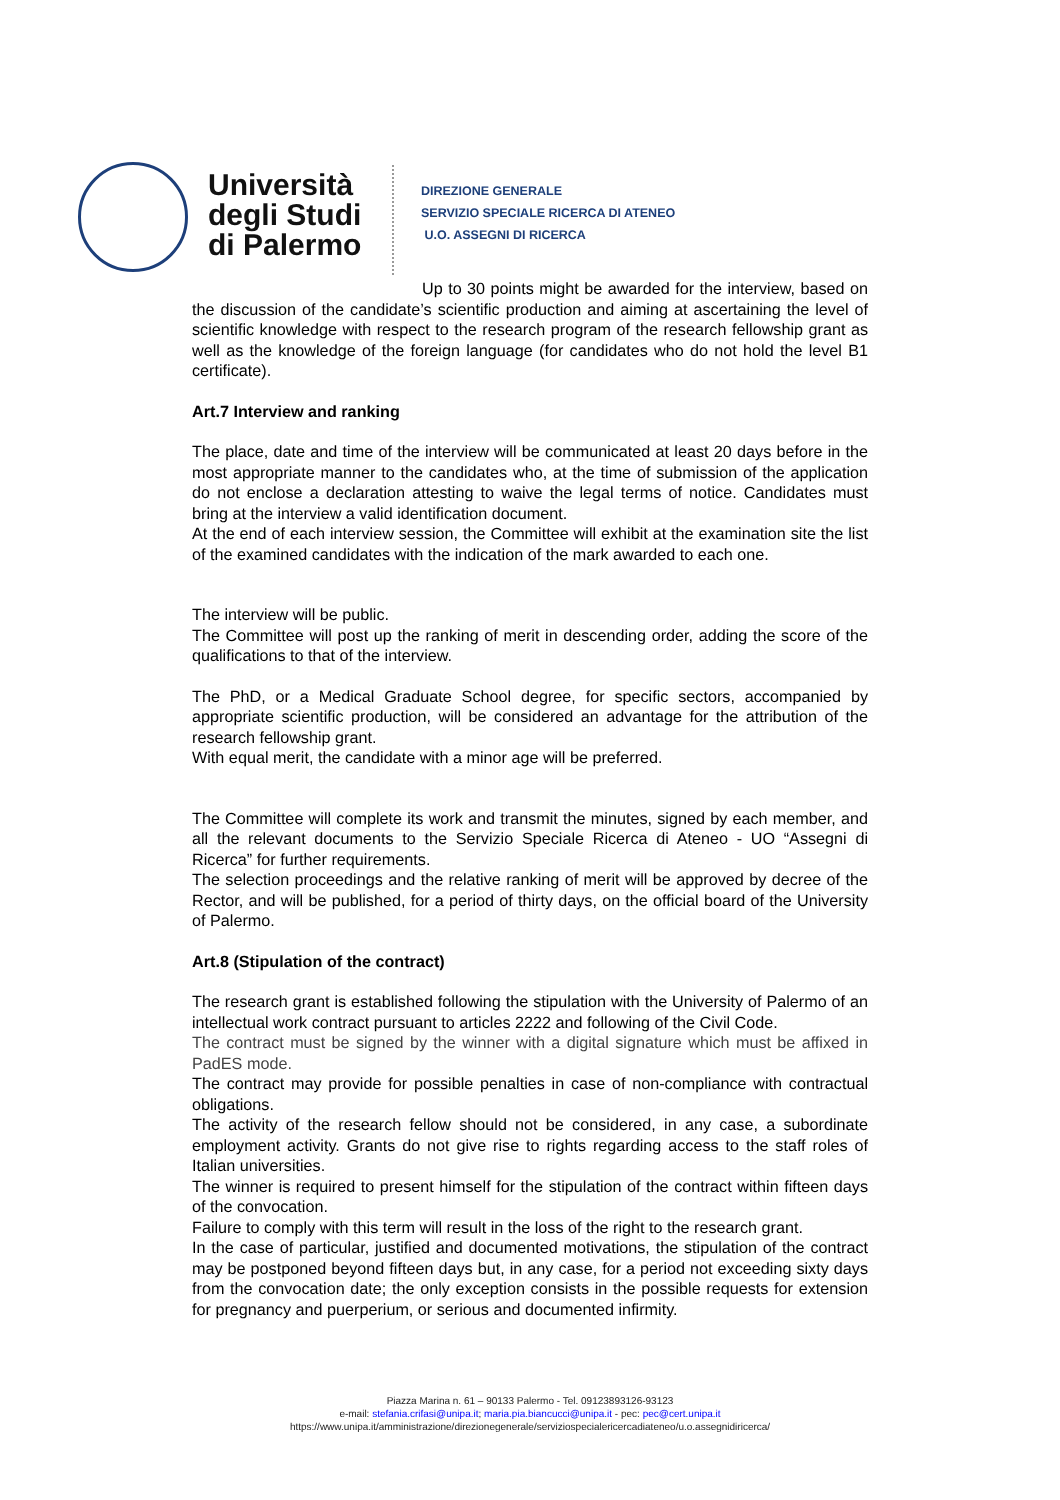Università
degli Studi
di Palermo
DIREZIONE GENERALE
SERVIZIO SPECIALE RICERCA DI ATENEO
U.O. ASSEGNI DI RICERCA
Up to 30 points might be awarded for the interview, based on the discussion of the candidate’s scientific production and aiming at ascertaining the level of scientific knowledge with respect to the research program of the research fellowship grant as well as the knowledge of the foreign language (for candidates who do not hold the level B1 certificate).
Art.7 Interview and ranking
The place, date and time of the interview will be communicated at least 20 days before in the most appropriate manner to the candidates who, at the time of submission of the application do not enclose a declaration attesting to waive the legal terms of notice. Candidates must bring at the interview a valid identification document.
At the end of each interview session, the Committee will exhibit at the examination site the list of the examined candidates with the indication of the mark awarded to each one.
The interview will be public.
The Committee will post up the ranking of merit in descending order, adding the score of the qualifications to that of the interview.
The PhD, or a Medical Graduate School degree, for specific sectors, accompanied by appropriate scientific production, will be considered an advantage for the attribution of the research fellowship grant.
With equal merit, the candidate with a minor age will be preferred.
The Committee will complete its work and transmit the minutes, signed by each member, and all the relevant documents to the Servizio Speciale Ricerca di Ateneo - UO “Assegni di Ricerca” for further requirements.
The selection proceedings and the relative ranking of merit will be approved by decree of the Rector, and will be published, for a period of thirty days, on the official board of the University of Palermo.
Art.8 (Stipulation of the contract)
The research grant is established following the stipulation with the University of Palermo of an intellectual work contract pursuant to articles 2222 and following of the Civil Code.
The contract must be signed by the winner with a digital signature which must be affixed in PadES mode.
The contract may provide for possible penalties in case of non-compliance with contractual obligations.
The activity of the research fellow should not be considered, in any case, a subordinate employment activity. Grants do not give rise to rights regarding access to the staff roles of Italian universities.
The winner is required to present himself for the stipulation of the contract within fifteen days of the convocation.
Failure to comply with this term will result in the loss of the right to the research grant.
In the case of particular, justified and documented motivations, the stipulation of the contract may be postponed beyond fifteen days but, in any case, for a period not exceeding sixty days from the convocation date; the only exception consists in the possible requests for extension for pregnancy and puerperium, or serious and documented infirmity.
Piazza Marina n. 61 – 90133 Palermo - Tel. 09123893126-93123
e-mail: stefania.crifasi@unipa.it; maria.pia.biancucci@unipa.it - pec: pec@cert.unipa.it
https://www.unipa.it/amministrazione/direzionegenerale/serviziospecialericercadiateneo/u.o.assegnidiricerca/